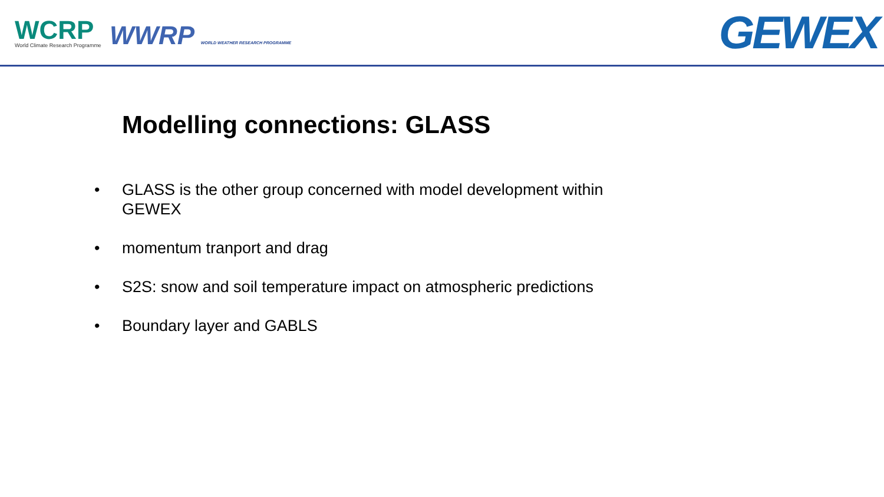WCRP
World Climate Research Programme
WWRP WORLD WEATHER RESEARCH PROGRAMME
GEWEX
Modelling connections: GLASS
• GLASS is the other group concerned with model development within GEWEX
• momentum tranport and drag
• S2S: snow and soil temperature impact on atmospheric predictions
• Boundary layer and GABLS